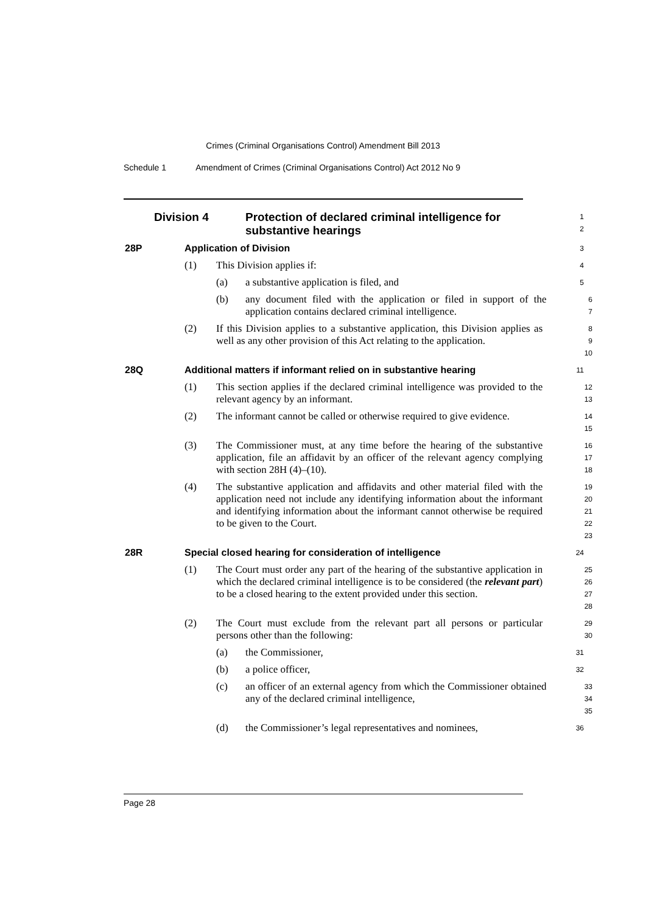Crimes (Criminal Organisations Control) Amendment Bill 2013
Schedule 1 Amendment of Crimes (Criminal Organisations Control) Act 2012 No 9
Division 4 Protection of declared criminal intelligence for substantive hearings
1
2
28P Application of Division
3
(1) This Division applies if:
4
(a) a substantive application is filed, and
5
(b) any document filed with the application or filed in support of the application contains declared criminal intelligence.
6
7
(2) If this Division applies to a substantive application, this Division applies as well as any other provision of this Act relating to the application.
8
9
10
28Q Additional matters if informant relied on in substantive hearing
11
(1) This section applies if the declared criminal intelligence was provided to the relevant agency by an informant.
12
13
(2) The informant cannot be called or otherwise required to give evidence.
14
15
(3) The Commissioner must, at any time before the hearing of the substantive application, file an affidavit by an officer of the relevant agency complying with section 28H (4)–(10).
16
17
18
(4) The substantive application and affidavits and other material filed with the application need not include any identifying information about the informant and identifying information about the informant cannot otherwise be required to be given to the Court.
19
20
21
22
23
28R Special closed hearing for consideration of intelligence
24
(1) The Court must order any part of the hearing of the substantive application in which the declared criminal intelligence is to be considered (the relevant part) to be a closed hearing to the extent provided under this section.
25
26
27
28
(2) The Court must exclude from the relevant part all persons or particular persons other than the following:
29
30
(a) the Commissioner,
31
(b) a police officer,
32
(c) an officer of an external agency from which the Commissioner obtained any of the declared criminal intelligence,
33
34
35
(d) the Commissioner’s legal representatives and nominees,
36
Page 28